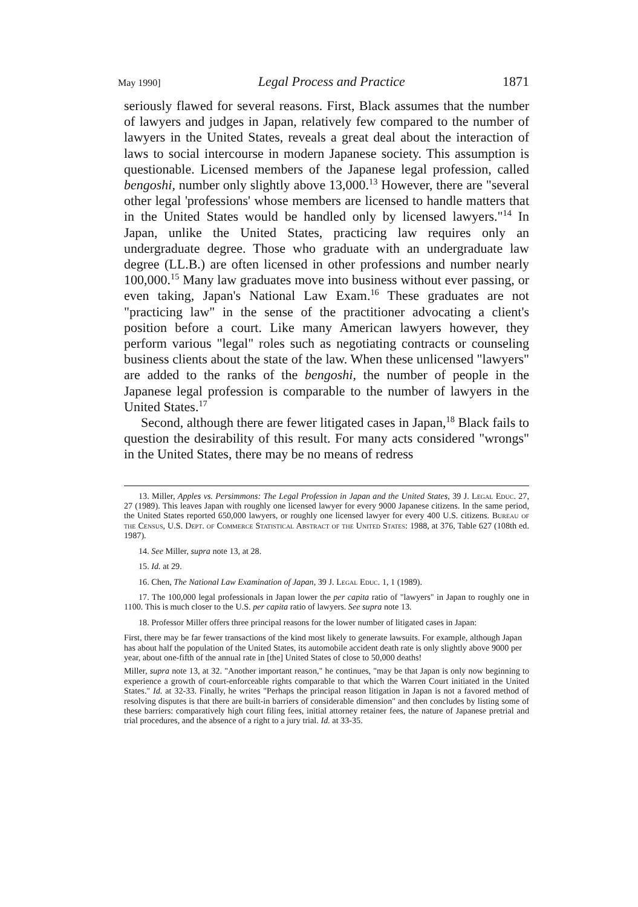May 1990] Legal Process and Practice 1871
seriously flawed for several reasons. First, Black assumes that the number of lawyers and judges in Japan, relatively few compared to the number of lawyers in the United States, reveals a great deal about the interaction of laws to social intercourse in modern Japanese society. This assumption is questionable. Licensed members of the Japanese legal profession, called bengoshi, number only slightly above 13,000.<sup>13</sup> However, there are "several other legal 'professions' whose members are licensed to handle matters that in the United States would be handled only by licensed lawyers."<sup>14</sup> In Japan, unlike the United States, practicing law requires only an undergraduate degree. Those who graduate with an undergraduate law degree (LL.B.) are often licensed in other professions and number nearly 100,000.<sup>15</sup> Many law graduates move into business without ever passing, or even taking, Japan's National Law Exam.<sup>16</sup> These graduates are not "practicing law" in the sense of the practitioner advocating a client's position before a court. Like many American lawyers however, they perform various "legal" roles such as negotiating contracts or counseling business clients about the state of the law. When these unlicensed "lawyers" are added to the ranks of the bengoshi, the number of people in the Japanese legal profession is comparable to the number of lawyers in the United States.<sup>17</sup>
Second, although there are fewer litigated cases in Japan,<sup>18</sup> Black fails to question the desirability of this result. For many acts considered "wrongs" in the United States, there may be no means of redress
13. Miller, Apples vs. Persimmons: The Legal Profession in Japan and the United States, 39 J. Legal Educ. 27, 27 (1989). This leaves Japan with roughly one licensed lawyer for every 9000 Japanese citizens. In the same period, the United States reported 650,000 lawyers, or roughly one licensed lawyer for every 400 U.S. citizens. Bureau of the Census, U.S. Dept. of Commerce Statistical Abstract of the United States: 1988, at 376, Table 627 (108th ed. 1987).
14. See Miller, supra note 13, at 28.
15. Id. at 29.
16. Chen, The National Law Examination of Japan, 39 J. Legal Educ. 1, 1 (1989).
17. The 100,000 legal professionals in Japan lower the per capita ratio of "lawyers" in Japan to roughly one in 1100. This is much closer to the U.S. per capita ratio of lawyers. See supra note 13.
18. Professor Miller offers three principal reasons for the lower number of litigated cases in Japan:
First, there may be far fewer transactions of the kind most likely to generate lawsuits. For example, although Japan has about half the population of the United States, its automobile accident death rate is only slightly above 9000 per year, about one-fifth of the annual rate in [the] United States of close to 50,000 deaths!
Miller, supra note 13, at 32. "Another important reason," he continues, "may be that Japan is only now beginning to experience a growth of court-enforceable rights comparable to that which the Warren Court initiated in the United States." Id. at 32-33. Finally, he writes "Perhaps the principal reason litigation in Japan is not a favored method of resolving disputes is that there are built-in barriers of considerable dimension" and then concludes by listing some of these barriers: comparatively high court filing fees, initial attorney retainer fees, the nature of Japanese pretrial and trial procedures, and the absence of a right to a jury trial. Id. at 33-35.